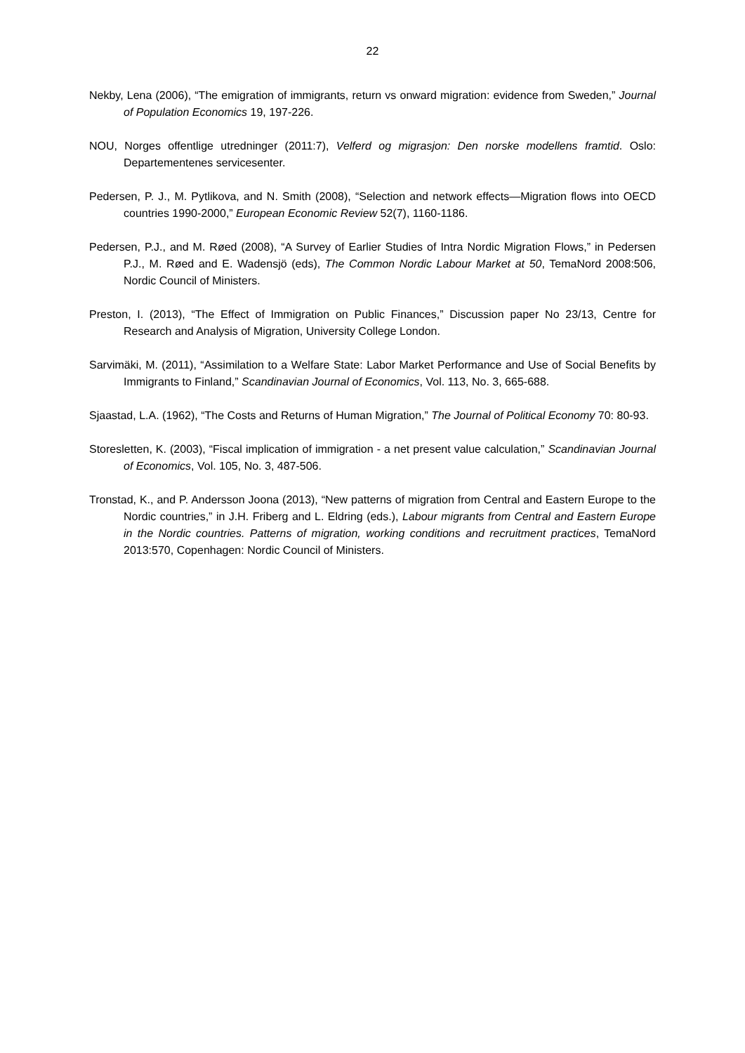22
Nekby, Lena (2006), “The emigration of immigrants, return vs onward migration: evidence from Sweden,” Journal of Population Economics 19, 197-226.
NOU, Norges offentlige utredninger (2011:7), Velferd og migrasjon: Den norske modellens framtid. Oslo: Departementenes servicesenter.
Pedersen, P. J., M. Pytlikova, and N. Smith (2008), “Selection and network effects—Migration flows into OECD countries 1990-2000,” European Economic Review 52(7), 1160-1186.
Pedersen, P.J., and M. Røed (2008), “A Survey of Earlier Studies of Intra Nordic Migration Flows,” in Pedersen P.J., M. Røed and E. Wadensjö (eds), The Common Nordic Labour Market at 50, TemaNord 2008:506, Nordic Council of Ministers.
Preston, I. (2013), “The Effect of Immigration on Public Finances,” Discussion paper No 23/13, Centre for Research and Analysis of Migration, University College London.
Sarvimäki, M. (2011), “Assimilation to a Welfare State: Labor Market Performance and Use of Social Benefits by Immigrants to Finland,” Scandinavian Journal of Economics, Vol. 113, No. 3, 665-688.
Sjaastad, L.A. (1962), “The Costs and Returns of Human Migration,” The Journal of Political Economy 70: 80-93.
Storesletten, K. (2003), “Fiscal implication of immigration - a net present value calculation,” Scandinavian Journal of Economics, Vol. 105, No. 3, 487-506.
Tronstad, K., and P. Andersson Joona (2013), “New patterns of migration from Central and Eastern Europe to the Nordic countries,” in J.H. Friberg and L. Eldring (eds.), Labour migrants from Central and Eastern Europe in the Nordic countries. Patterns of migration, working conditions and recruitment practices, TemaNord 2013:570, Copenhagen: Nordic Council of Ministers.